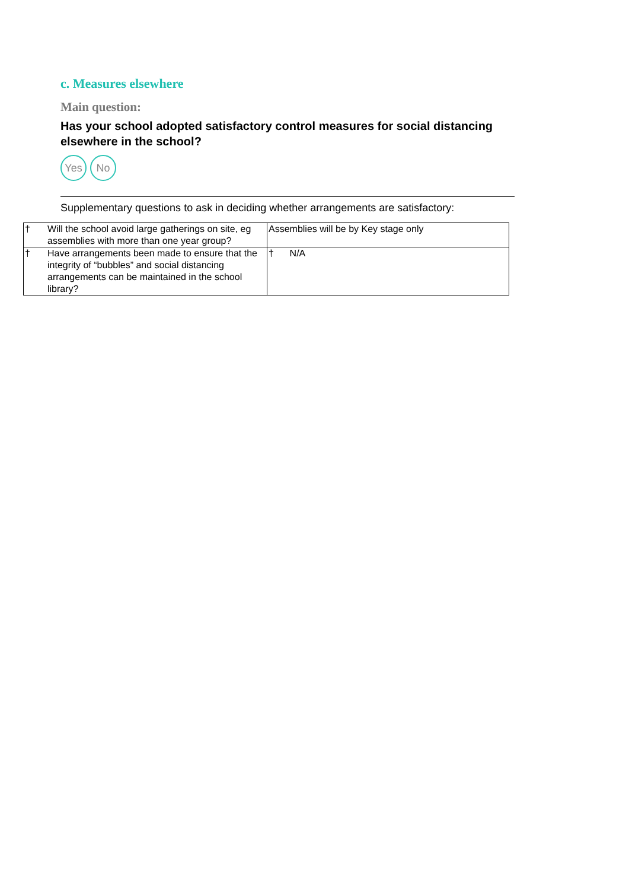c. Measures elsewhere
Main question:
Has your school adopted satisfactory control measures for social distancing elsewhere in the school?
Yes No
Supplementary questions to ask in deciding whether arrangements are satisfactory:
| † | Will the school avoid large gatherings on site, eg assemblies with more than one year group? | Assemblies will be by Key stage only |
| † | Have arrangements been made to ensure that the integrity of “bubbles” and social distancing arrangements can be maintained in the school library? | † N/A |